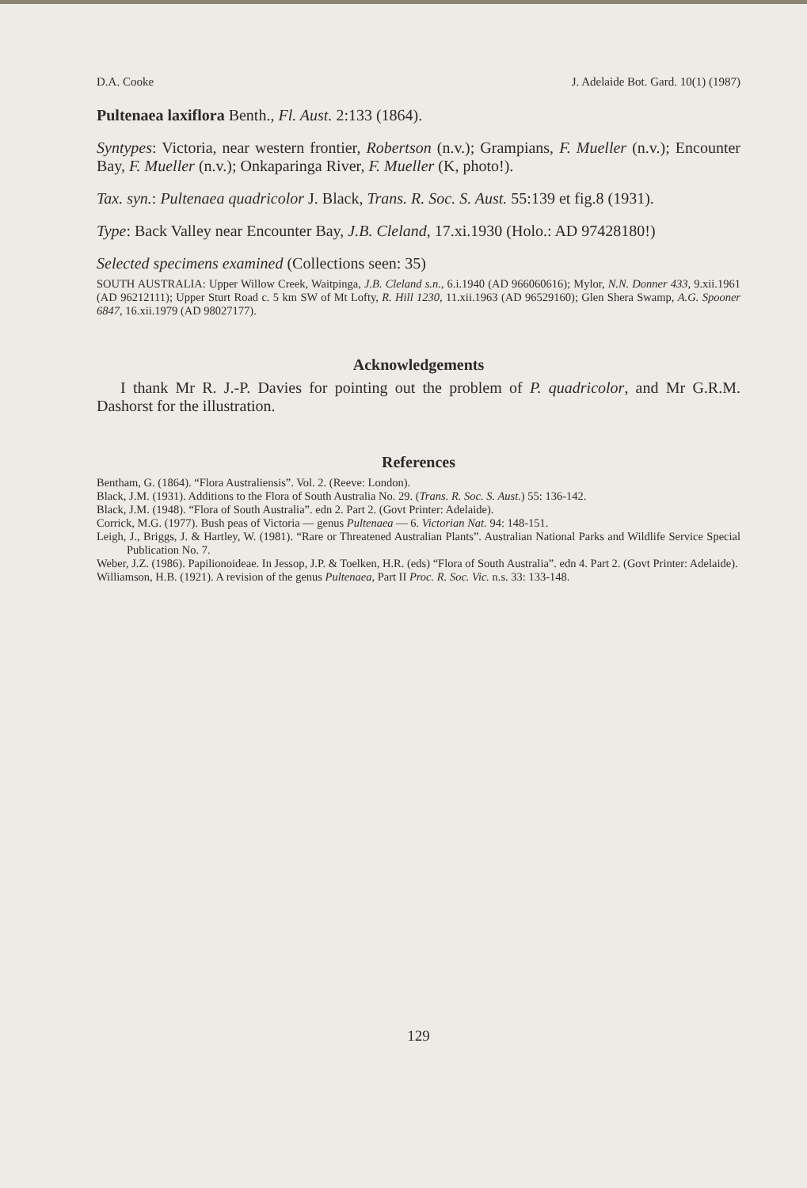D.A. Cooke J. Adelaide Bot. Gard. 10(1) (1987)
Pultenaea laxiflora Benth., Fl. Aust. 2:133 (1864).
Syntypes: Victoria, near western frontier, Robertson (n.v.); Grampians, F. Mueller (n.v.); Encounter Bay, F. Mueller (n.v.); Onkaparinga River, F. Mueller (K, photo!).
Tax. syn.: Pultenaea quadricolor J. Black, Trans. R. Soc. S. Aust. 55:139 et fig.8 (1931).
Type: Back Valley near Encounter Bay, J.B. Cleland, 17.xi.1930 (Holo.: AD 97428180!)
Selected specimens examined (Collections seen: 35)
SOUTH AUSTRALIA: Upper Willow Creek, Waitpinga, J.B. Cleland s.n., 6.i.1940 (AD 966060616); Mylor, N.N. Donner 433, 9.xii.1961 (AD 96212111); Upper Sturt Road c. 5 km SW of Mt Lofty, R. Hill 1230, 11.xii.1963 (AD 96529160); Glen Shera Swamp, A.G. Spooner 6847, 16.xii.1979 (AD 98027177).
Acknowledgements
I thank Mr R. J.-P. Davies for pointing out the problem of P. quadricolor, and Mr G.R.M. Dashorst for the illustration.
References
Bentham, G. (1864). “Flora Australiensis”. Vol. 2. (Reeve: London).
Black, J.M. (1931). Additions to the Flora of South Australia No. 29. (Trans. R. Soc. S. Aust.) 55: 136-142.
Black, J.M. (1948). “Flora of South Australia”. edn 2. Part 2. (Govt Printer: Adelaide).
Corrick, M.G. (1977). Bush peas of Victoria — genus Pultenaea — 6. Victorian Nat. 94: 148-151.
Leigh, J., Briggs, J. & Hartley, W. (1981). “Rare or Threatened Australian Plants”. Australian National Parks and Wildlife Service Special Publication No. 7.
Weber, J.Z. (1986). Papilionoideae. In Jessop, J.P. & Toelken, H.R. (eds) “Flora of South Australia”. edn 4. Part 2. (Govt Printer: Adelaide).
Williamson, H.B. (1921). A revision of the genus Pultenaea, Part II Proc. R. Soc. Vic. n.s. 33: 133-148.
129